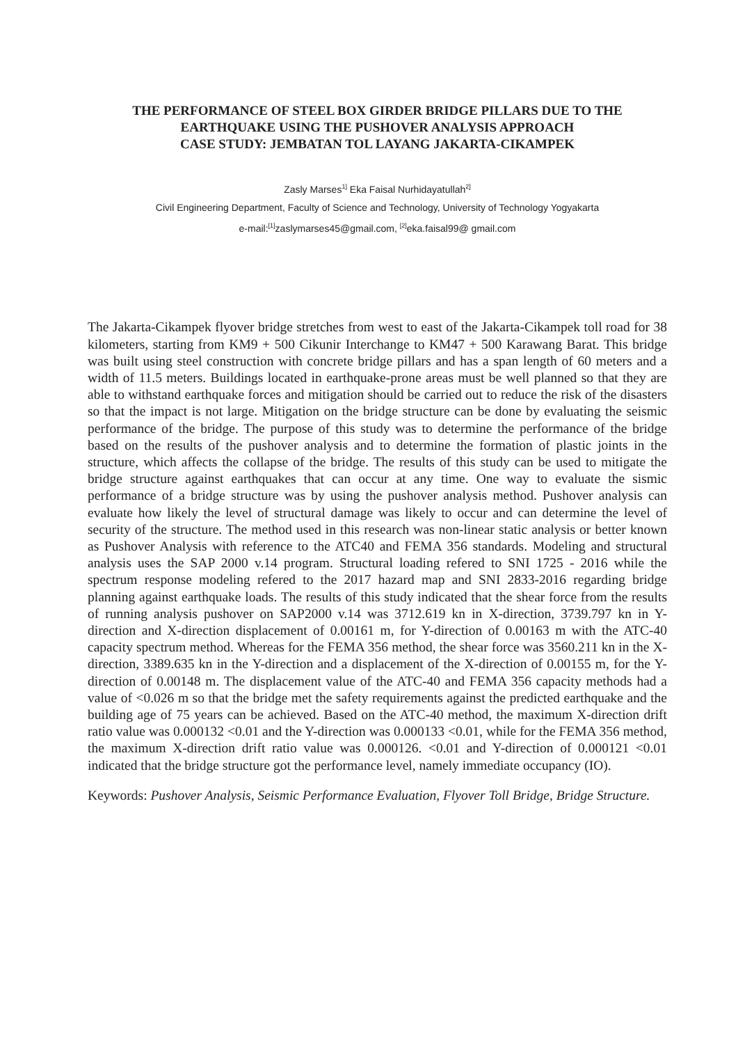THE PERFORMANCE OF STEEL BOX GIRDER BRIDGE PILLARS DUE TO THE
EARTHQUAKE USING THE PUSHOVER ANALYSIS APPROACH
CASE STUDY: JEMBATAN TOL LAYANG JAKARTA-CIKAMPEK
Zasly Marses<sup>1]</sup> Eka Faisal Nurhidayatullah<sup>2]</sup>
Civil Engineering Department, Faculty of Science and Technology, University of Technology Yogyakarta
e-mail:<sup>[1]</sup>zaslymarses45@gmail.com, <sup>[2]</sup>eka.faisal99@ gmail.com
The Jakarta-Cikampek flyover bridge stretches from west to east of the Jakarta-Cikampek toll road for 38 kilometers, starting from KM9 + 500 Cikunir Interchange to KM47 + 500 Karawang Barat. This bridge was built using steel construction with concrete bridge pillars and has a span length of 60 meters and a width of 11.5 meters. Buildings located in earthquake-prone areas must be well planned so that they are able to withstand earthquake forces and mitigation should be carried out to reduce the risk of the disasters so that the impact is not large. Mitigation on the bridge structure can be done by evaluating the seismic performance of the bridge. The purpose of this study was to determine the performance of the bridge based on the results of the pushover analysis and to determine the formation of plastic joints in the structure, which affects the collapse of the bridge. The results of this study can be used to mitigate the bridge structure against earthquakes that can occur at any time. One way to evaluate the sismic performance of a bridge structure was by using the pushover analysis method. Pushover analysis can evaluate how likely the level of structural damage was likely to occur and can determine the level of security of the structure. The method used in this research was non-linear static analysis or better known as Pushover Analysis with reference to the ATC40 and FEMA 356 standards. Modeling and structural analysis uses the SAP 2000 v.14 program. Structural loading refered to SNI 1725 - 2016 while the spectrum response modeling refered to the 2017 hazard map and SNI 2833-2016 regarding bridge planning against earthquake loads. The results of this study indicated that the shear force from the results of running analysis pushover on SAP2000 v.14 was 3712.619 kn in X-direction, 3739.797 kn in Y-direction and X-direction displacement of 0.00161 m, for Y-direction of 0.00163 m with the ATC-40 capacity spectrum method. Whereas for the FEMA 356 method, the shear force was 3560.211 kn in the X-direction, 3389.635 kn in the Y-direction and a displacement of the X-direction of 0.00155 m, for the Y-direction of 0.00148 m. The displacement value of the ATC-40 and FEMA 356 capacity methods had a value of <0.026 m so that the bridge met the safety requirements against the predicted earthquake and the building age of 75 years can be achieved. Based on the ATC-40 method, the maximum X-direction drift ratio value was 0.000132 <0.01 and the Y-direction was 0.000133 <0.01, while for the FEMA 356 method, the maximum X-direction drift ratio value was 0.000126. <0.01 and Y-direction of 0.000121 <0.01 indicated that the bridge structure got the performance level, namely immediate occupancy (IO).
Keywords: Pushover Analysis, Seismic Performance Evaluation, Flyover Toll Bridge, Bridge Structure.